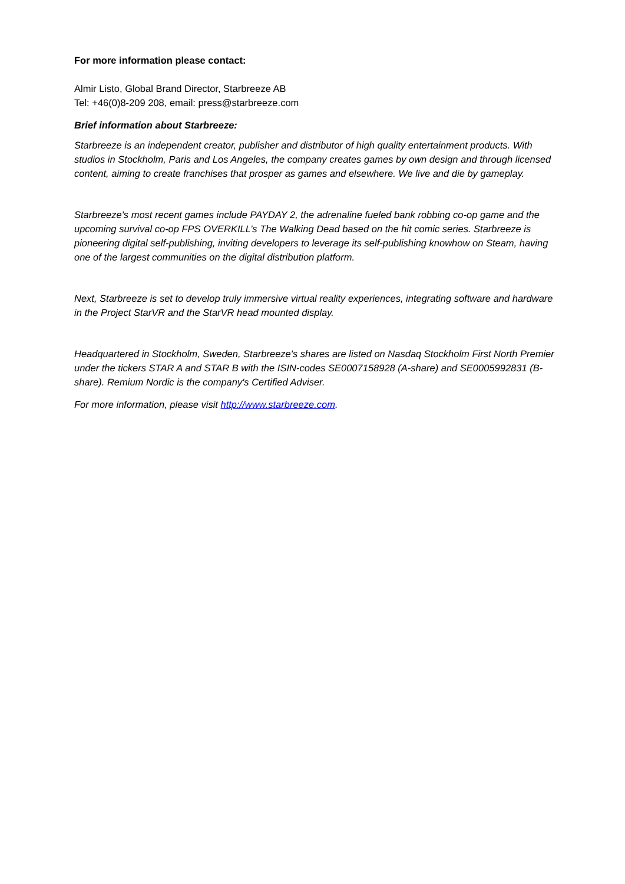For more information please contact:
Almir Listo, Global Brand Director, Starbreeze AB
Tel: +46(0)8-209 208, email: press@starbreeze.com
Brief information about Starbreeze:
Starbreeze is an independent creator, publisher and distributor of high quality entertainment products. With studios in Stockholm, Paris and Los Angeles, the company creates games by own design and through licensed content, aiming to create franchises that prosper as games and elsewhere. We live and die by gameplay.
Starbreeze's most recent games include PAYDAY 2, the adrenaline fueled bank robbing co-op game and the upcoming survival co-op FPS OVERKILL’s The Walking Dead based on the hit comic series. Starbreeze is pioneering digital self-publishing, inviting developers to leverage its self-publishing knowhow on Steam, having one of the largest communities on the digital distribution platform.
Next, Starbreeze is set to develop truly immersive virtual reality experiences, integrating software and hardware in the Project StarVR and the StarVR head mounted display.
Headquartered in Stockholm, Sweden, Starbreeze's shares are listed on Nasdaq Stockholm First North Premier under the tickers STAR A and STAR B with the ISIN-codes SE0007158928 (A-share) and SE0005992831 (B-share). Remium Nordic is the company's Certified Adviser.
For more information, please visit http://www.starbreeze.com.